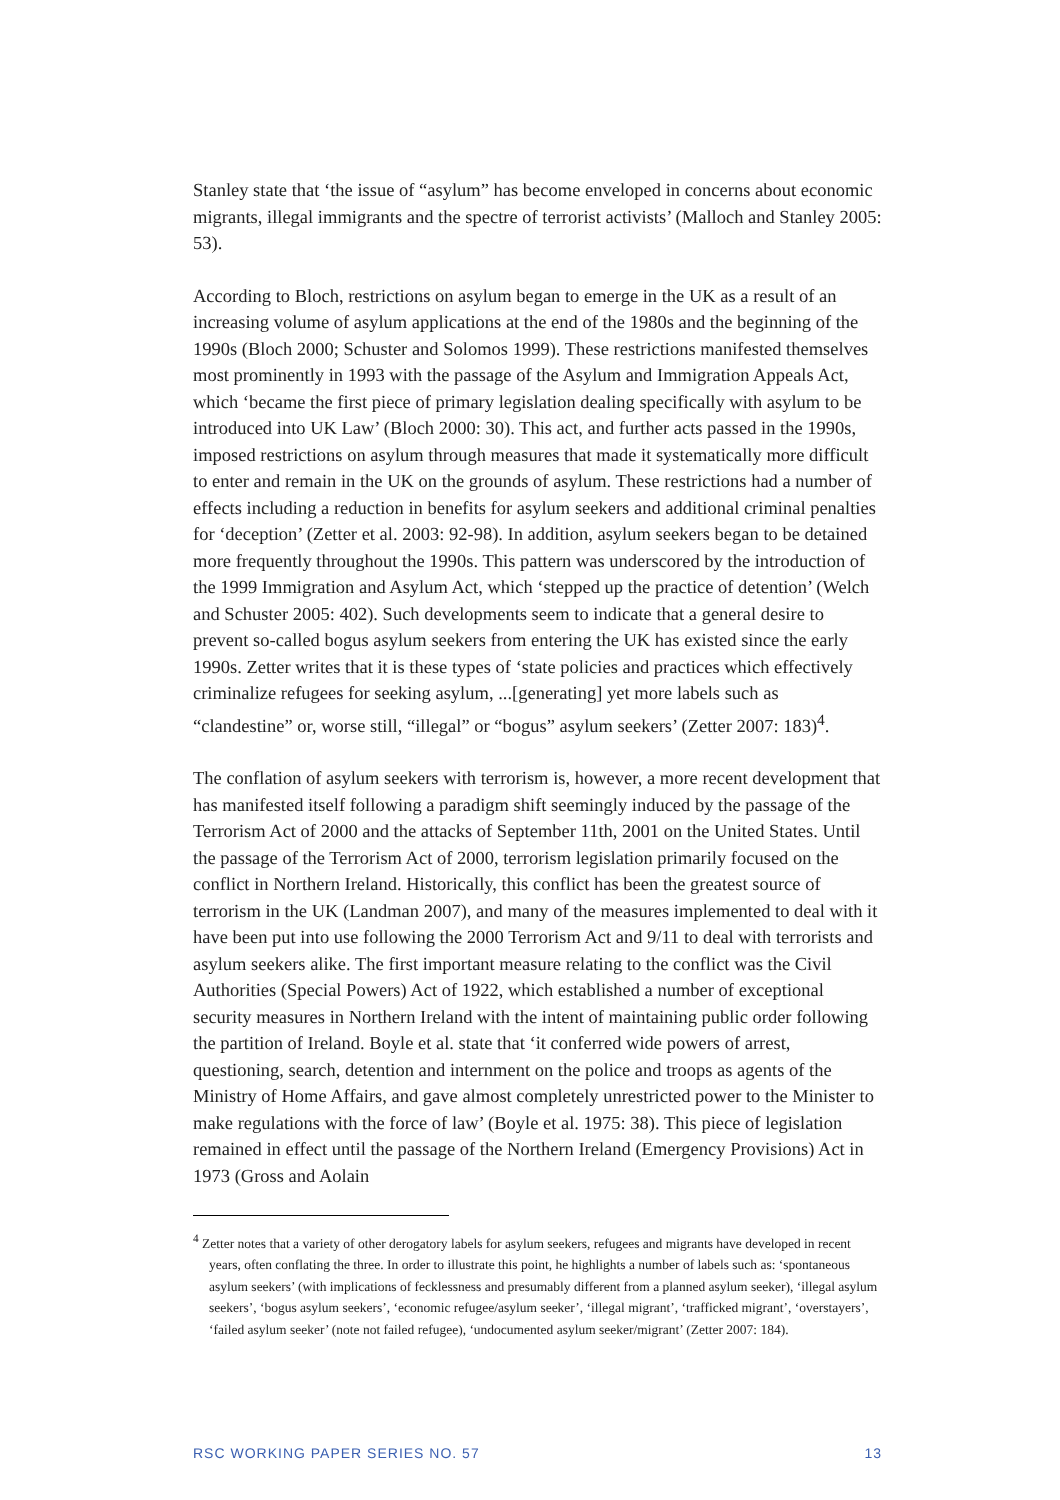Stanley state that ‘the issue of “asylum” has become enveloped in concerns about economic migrants, illegal immigrants and the spectre of terrorist activists’ (Malloch and Stanley 2005: 53).
According to Bloch, restrictions on asylum began to emerge in the UK as a result of an increasing volume of asylum applications at the end of the 1980s and the beginning of the 1990s (Bloch 2000; Schuster and Solomos 1999). These restrictions manifested themselves most prominently in 1993 with the passage of the Asylum and Immigration Appeals Act, which ‘became the first piece of primary legislation dealing specifically with asylum to be introduced into UK Law’ (Bloch 2000: 30). This act, and further acts passed in the 1990s, imposed restrictions on asylum through measures that made it systematically more difficult to enter and remain in the UK on the grounds of asylum. These restrictions had a number of effects including a reduction in benefits for asylum seekers and additional criminal penalties for ‘deception’ (Zetter et al. 2003: 92-98). In addition, asylum seekers began to be detained more frequently throughout the 1990s. This pattern was underscored by the introduction of the 1999 Immigration and Asylum Act, which ‘stepped up the practice of detention’ (Welch and Schuster 2005: 402). Such developments seem to indicate that a general desire to prevent so-called bogus asylum seekers from entering the UK has existed since the early 1990s. Zetter writes that it is these types of ‘state policies and practices which effectively criminalize refugees for seeking asylum, ...[generating] yet more labels such as “clandestine” or, worse still, “illegal” or “bogus” asylum seekers’ (Zetter 2007: 183)<sup>4</sup>.
The conflation of asylum seekers with terrorism is, however, a more recent development that has manifested itself following a paradigm shift seemingly induced by the passage of the Terrorism Act of 2000 and the attacks of September 11th, 2001 on the United States. Until the passage of the Terrorism Act of 2000, terrorism legislation primarily focused on the conflict in Northern Ireland. Historically, this conflict has been the greatest source of terrorism in the UK (Landman 2007), and many of the measures implemented to deal with it have been put into use following the 2000 Terrorism Act and 9/11 to deal with terrorists and asylum seekers alike. The first important measure relating to the conflict was the Civil Authorities (Special Powers) Act of 1922, which established a number of exceptional security measures in Northern Ireland with the intent of maintaining public order following the partition of Ireland. Boyle et al. state that ‘it conferred wide powers of arrest, questioning, search, detention and internment on the police and troops as agents of the Ministry of Home Affairs, and gave almost completely unrestricted power to the Minister to make regulations with the force of law’ (Boyle et al. 1975: 38). This piece of legislation remained in effect until the passage of the Northern Ireland (Emergency Provisions) Act in 1973 (Gross and Aolain
<sup>4</sup> Zetter notes that a variety of other derogatory labels for asylum seekers, refugees and migrants have developed in recent years, often conflating the three. In order to illustrate this point, he highlights a number of labels such as: ‘spontaneous asylum seekers’ (with implications of fecklessness and presumably different from a planned asylum seeker), ‘illegal asylum seekers’, ‘bogus asylum seekers’, ‘economic refugee/asylum seeker’, ‘illegal migrant’, ‘trafficked migrant’, ‘overstayers’, ‘failed asylum seeker’ (note not failed refugee), ‘undocumented asylum seeker/migrant’ (Zetter 2007: 184).
RSC WORKING PAPER SERIES NO. 57 13